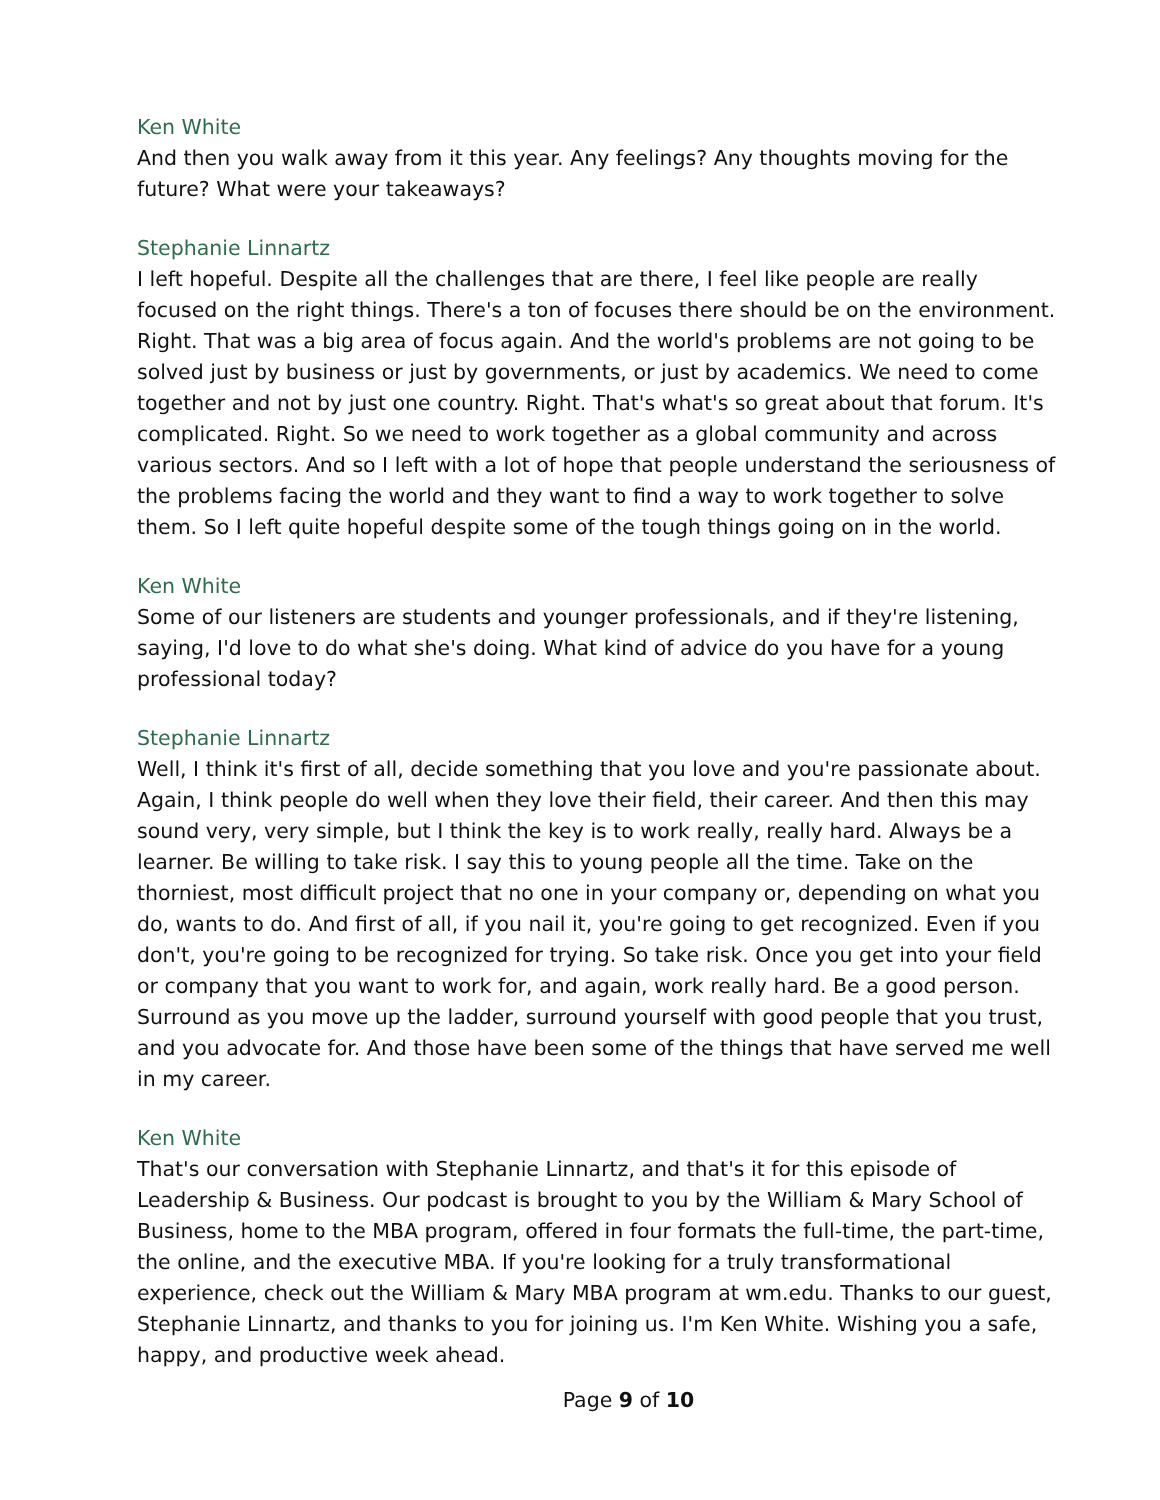Ken White
And then you walk away from it this year. Any feelings? Any thoughts moving for the future? What were your takeaways?
Stephanie Linnartz
I left hopeful. Despite all the challenges that are there, I feel like people are really focused on the right things. There's a ton of focuses there should be on the environment. Right. That was a big area of focus again. And the world's problems are not going to be solved just by business or just by governments, or just by academics. We need to come together and not by just one country. Right. That's what's so great about that forum. It's complicated. Right. So we need to work together as a global community and across various sectors. And so I left with a lot of hope that people understand the seriousness of the problems facing the world and they want to find a way to work together to solve them. So I left quite hopeful despite some of the tough things going on in the world.
Ken White
Some of our listeners are students and younger professionals, and if they're listening, saying, I'd love to do what she's doing. What kind of advice do you have for a young professional today?
Stephanie Linnartz
Well, I think it's first of all, decide something that you love and you're passionate about. Again, I think people do well when they love their field, their career. And then this may sound very, very simple, but I think the key is to work really, really hard. Always be a learner. Be willing to take risk. I say this to young people all the time. Take on the thorniest, most difficult project that no one in your company or, depending on what you do, wants to do. And first of all, if you nail it, you're going to get recognized. Even if you don't, you're going to be recognized for trying. So take risk. Once you get into your field or company that you want to work for, and again, work really hard. Be a good person. Surround as you move up the ladder, surround yourself with good people that you trust, and you advocate for. And those have been some of the things that have served me well in my career.
Ken White
That's our conversation with Stephanie Linnartz, and that's it for this episode of Leadership & Business. Our podcast is brought to you by the William & Mary School of Business, home to the MBA program, offered in four formats the full-time, the part-time, the online, and the executive MBA. If you're looking for a truly transformational experience, check out the William & Mary MBA program at wm.edu. Thanks to our guest, Stephanie Linnartz, and thanks to you for joining us. I'm Ken White. Wishing you a safe, happy, and productive week ahead.
Page 9 of 10